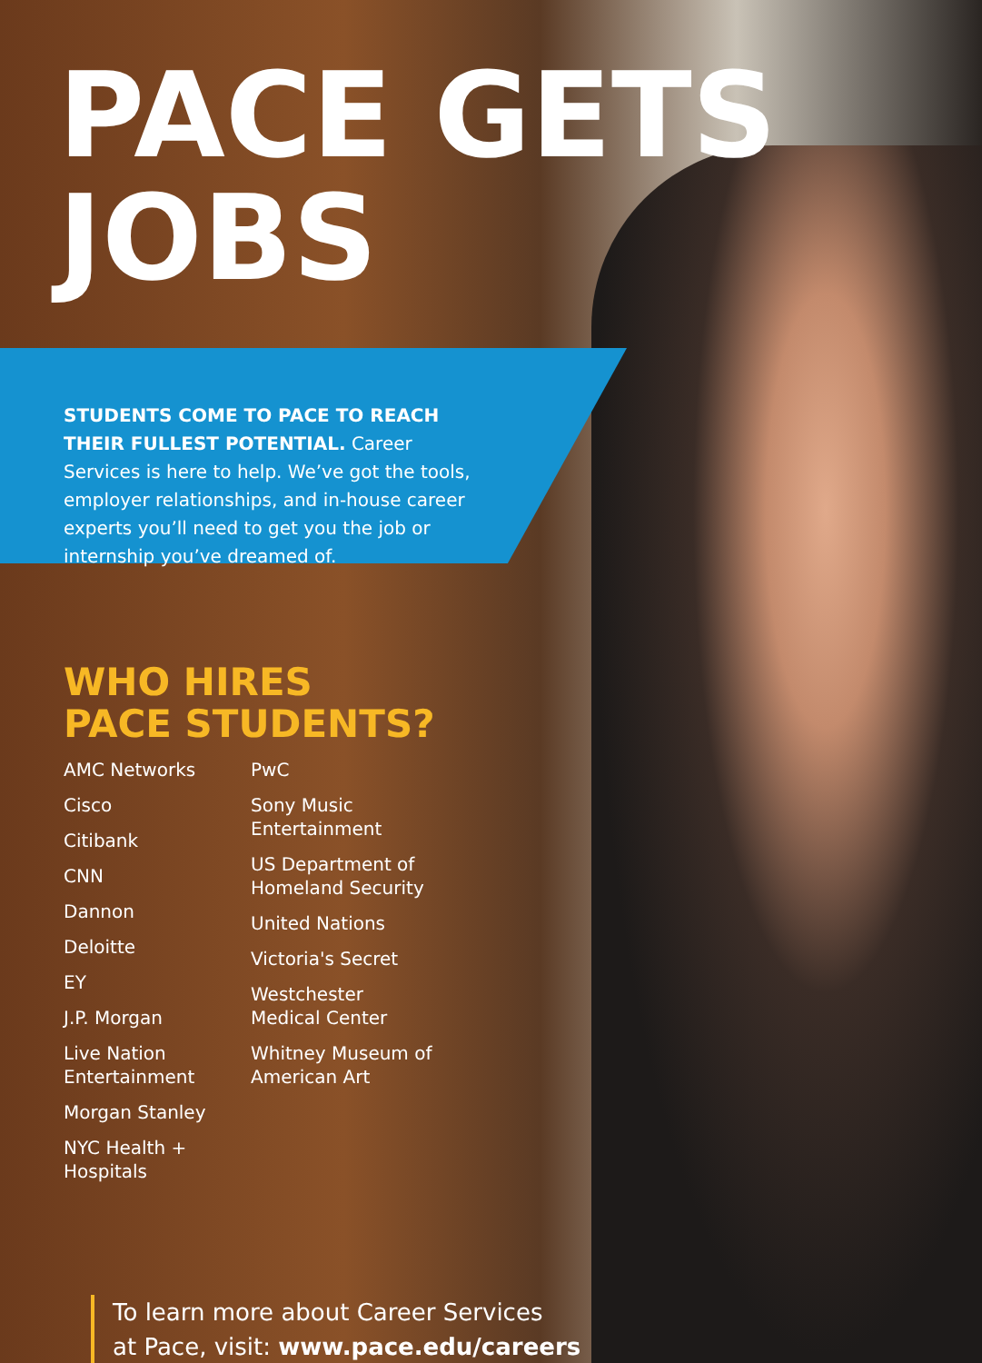PACE GETS
JOBS
STUDENTS COME TO PACE TO REACH THEIR FULLEST POTENTIAL. Career Services is here to help. We’ve got the tools, employer relationships, and in-house career experts you’ll need to get you the job or internship you’ve dreamed of.
WHO HIRES
PACE STUDENTS?
AMC Networks
Cisco
Citibank
CNN
Dannon
Deloitte
EY
J.P. Morgan
Live Nation Entertainment
Morgan Stanley
NYC Health + Hospitals
PwC
Sony Music Entertainment
US Department of Homeland Security
United Nations
Victoria's Secret
Westchester Medical Center
Whitney Museum of American Art
To learn more about Career Services
at Pace, visit: www.pace.edu/careers